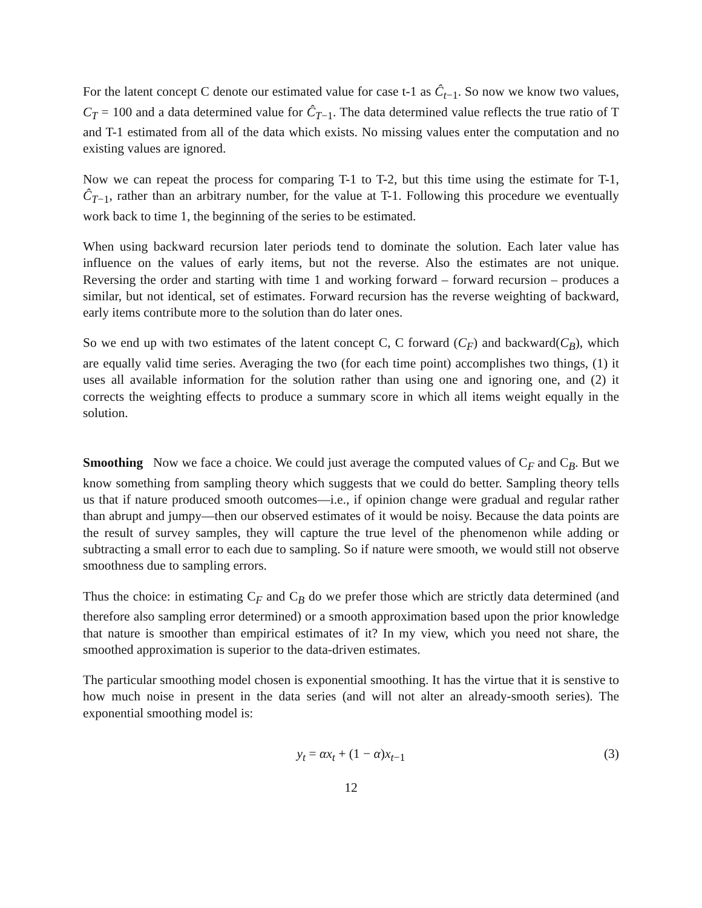For the latent concept C denote our estimated value for case t-1 as Ĉ<sub>t−1</sub>. So now we know two values, C<sub>T</sub> = 100 and a data determined value for Ĉ<sub>T−1</sub>. The data determined value reflects the true ratio of T and T-1 estimated from all of the data which exists. No missing values enter the computation and no existing values are ignored.
Now we can repeat the process for comparing T-1 to T-2, but this time using the estimate for T-1, Ĉ<sub>T−1</sub>, rather than an arbitrary number, for the value at T-1. Following this procedure we eventually work back to time 1, the beginning of the series to be estimated.
When using backward recursion later periods tend to dominate the solution. Each later value has influence on the values of early items, but not the reverse. Also the estimates are not unique. Reversing the order and starting with time 1 and working forward – forward recursion – produces a similar, but not identical, set of estimates. Forward recursion has the reverse weighting of backward, early items contribute more to the solution than do later ones.
So we end up with two estimates of the latent concept C, C forward (C<sub>F</sub>) and backward(C<sub>B</sub>), which are equally valid time series. Averaging the two (for each time point) accomplishes two things, (1) it uses all available information for the solution rather than using one and ignoring one, and (2) it corrects the weighting effects to produce a summary score in which all items weight equally in the solution.
Smoothing Now we face a choice. We could just average the computed values of C<sub>F</sub> and C<sub>B</sub>. But we know something from sampling theory which suggests that we could do better. Sampling theory tells us that if nature produced smooth outcomes—i.e., if opinion change were gradual and regular rather than abrupt and jumpy—then our observed estimates of it would be noisy. Because the data points are the result of survey samples, they will capture the true level of the phenomenon while adding or subtracting a small error to each due to sampling. So if nature were smooth, we would still not observe smoothness due to sampling errors.
Thus the choice: in estimating C<sub>F</sub> and C<sub>B</sub> do we prefer those which are strictly data determined (and therefore also sampling error determined) or a smooth approximation based upon the prior knowledge that nature is smoother than empirical estimates of it? In my view, which you need not share, the smoothed approximation is superior to the data-driven estimates.
The particular smoothing model chosen is exponential smoothing. It has the virtue that it is senstive to how much noise in present in the data series (and will not alter an already-smooth series). The exponential smoothing model is:
y<sub>t</sub> = αx<sub>t</sub> + (1 − α)x<sub>t−1</sub> (3)
12